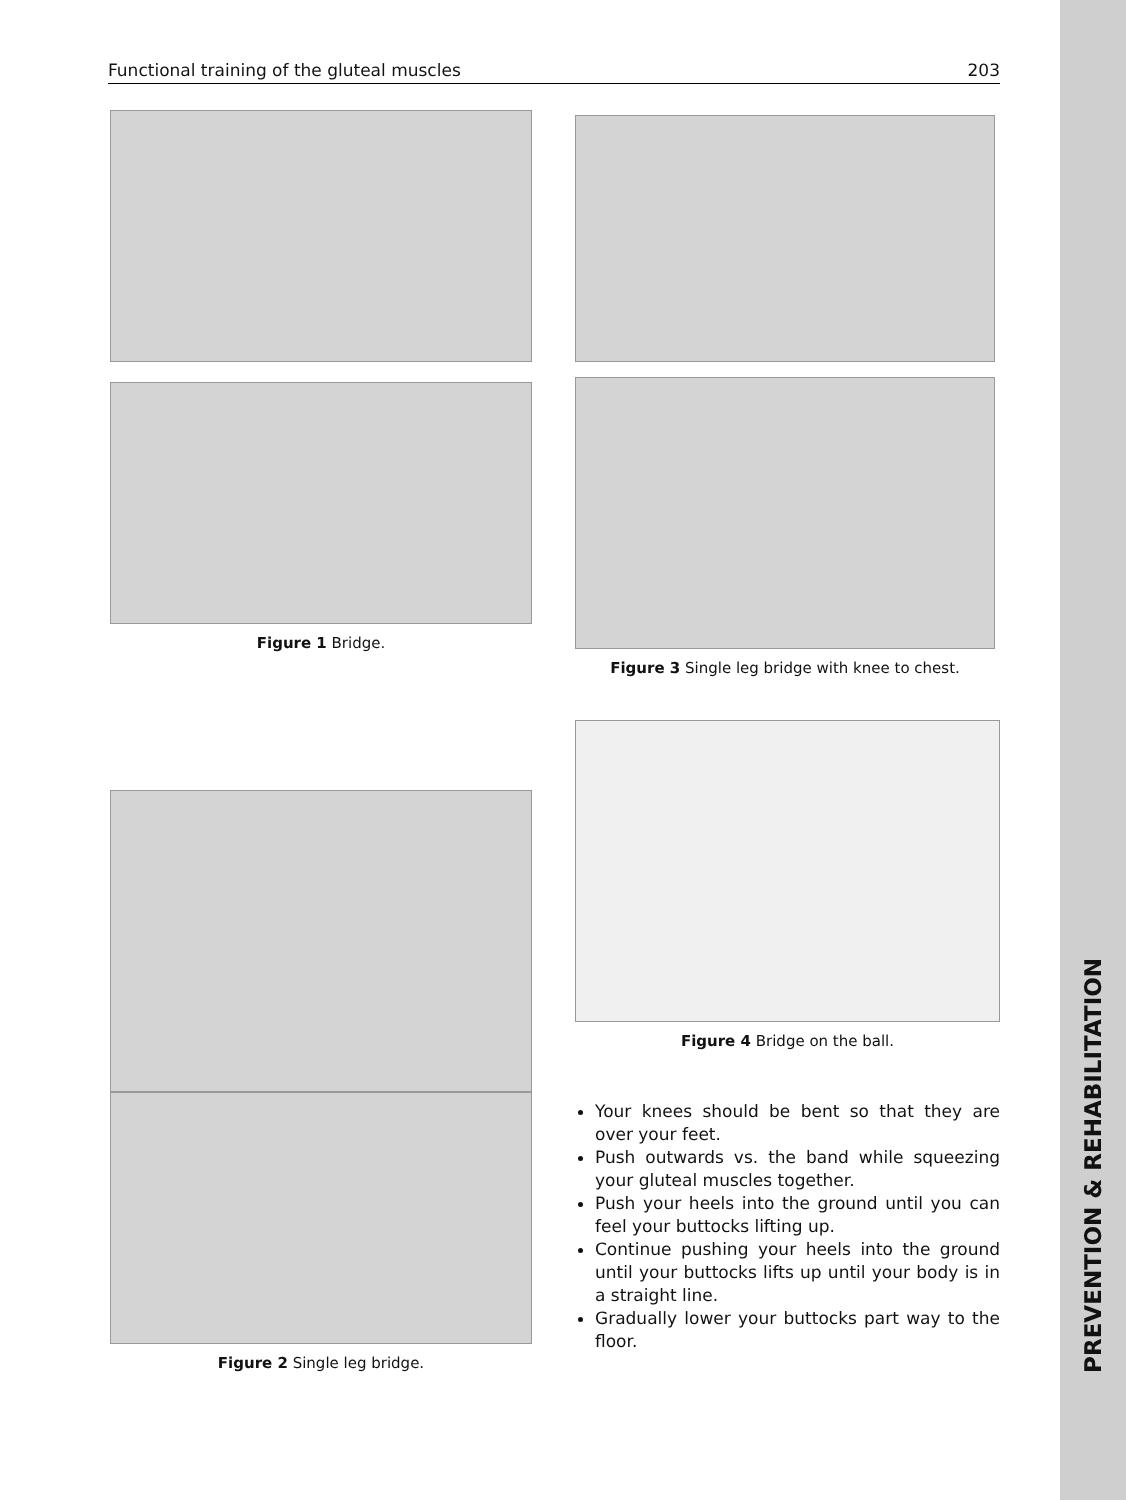Functional training of the gluteal muscles 203
Figure 1 Bridge.
Figure 3 Single leg bridge with knee to chest.
Figure 2 Single leg bridge.
Figure 4 Bridge on the ball.
Your knees should be bent so that they are over your feet.
Push outwards vs. the band while squeezing your gluteal muscles together.
Push your heels into the ground until you can feel your buttocks lifting up.
Continue pushing your heels into the ground until your buttocks lifts up until your body is in a straight line.
Gradually lower your buttocks part way to the floor.
PREVENTION & REHABILITATION